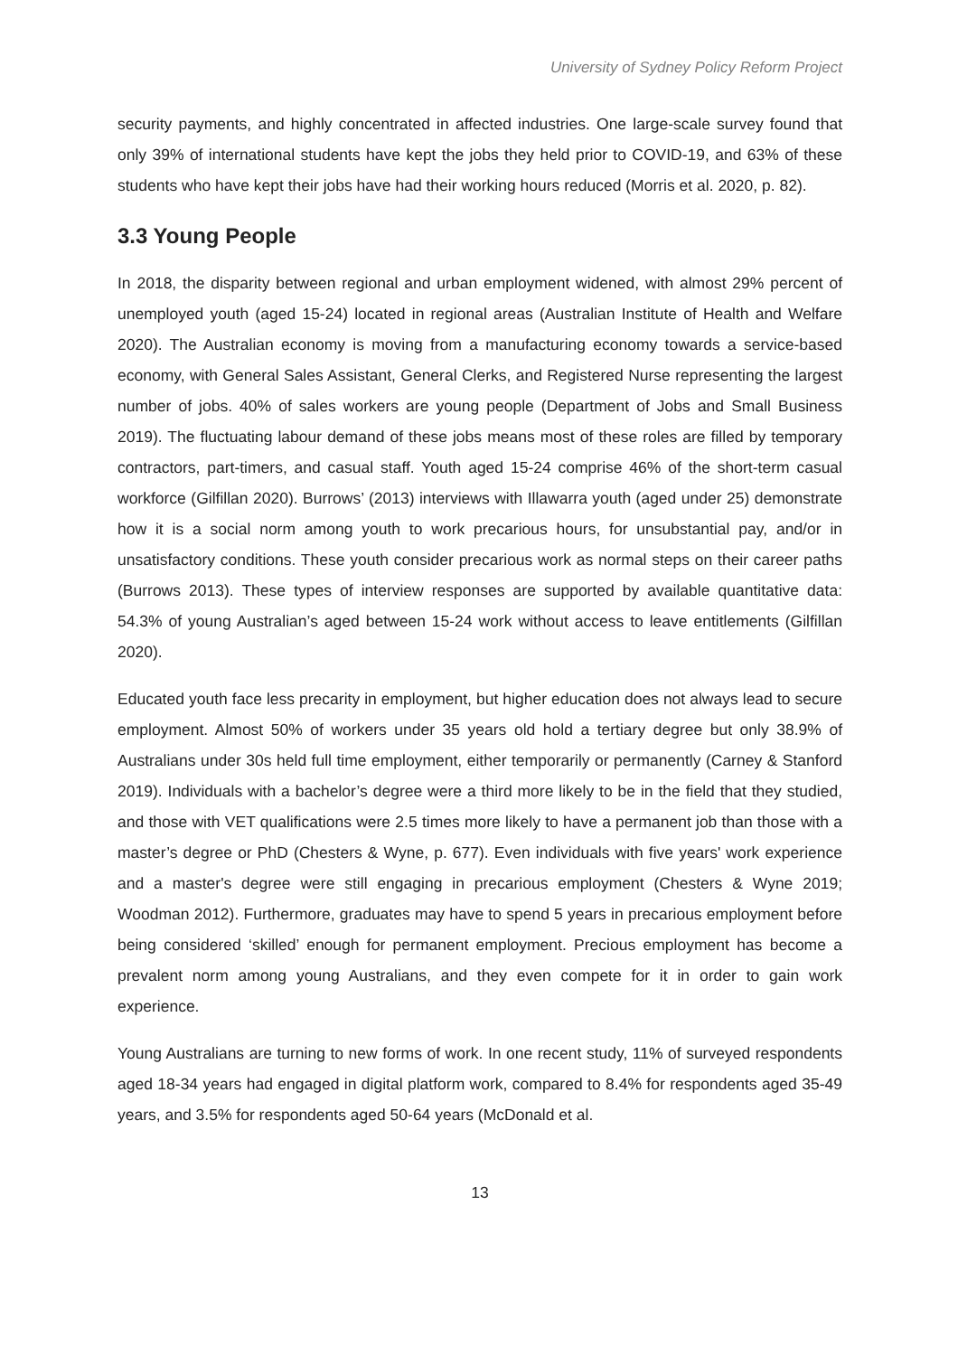University of Sydney Policy Reform Project
security payments, and highly concentrated in affected industries. One large-scale survey found that only 39% of international students have kept the jobs they held prior to COVID-19, and 63% of these students who have kept their jobs have had their working hours reduced (Morris et al. 2020, p. 82).
3.3 Young People
In 2018, the disparity between regional and urban employment widened, with almost 29% percent of unemployed youth (aged 15-24) located in regional areas (Australian Institute of Health and Welfare 2020). The Australian economy is moving from a manufacturing economy towards a service-based economy, with General Sales Assistant, General Clerks, and Registered Nurse representing the largest number of jobs. 40% of sales workers are young people (Department of Jobs and Small Business 2019). The fluctuating labour demand of these jobs means most of these roles are filled by temporary contractors, part-timers, and casual staff. Youth aged 15-24 comprise 46% of the short-term casual workforce (Gilfillan 2020). Burrows’ (2013) interviews with Illawarra youth (aged under 25) demonstrate how it is a social norm among youth to work precarious hours, for unsubstantial pay, and/or in unsatisfactory conditions. These youth consider precarious work as normal steps on their career paths (Burrows 2013). These types of interview responses are supported by available quantitative data: 54.3% of young Australian’s aged between 15-24 work without access to leave entitlements (Gilfillan 2020).
Educated youth face less precarity in employment, but higher education does not always lead to secure employment. Almost 50% of workers under 35 years old hold a tertiary degree but only 38.9% of Australians under 30s held full time employment, either temporarily or permanently (Carney & Stanford 2019). Individuals with a bachelor’s degree were a third more likely to be in the field that they studied, and those with VET qualifications were 2.5 times more likely to have a permanent job than those with a master’s degree or PhD (Chesters & Wyne, p. 677). Even individuals with five years' work experience and a master's degree were still engaging in precarious employment (Chesters & Wyne 2019; Woodman 2012). Furthermore, graduates may have to spend 5 years in precarious employment before being considered ‘skilled’ enough for permanent employment. Precious employment has become a prevalent norm among young Australians, and they even compete for it in order to gain work experience.
Young Australians are turning to new forms of work. In one recent study, 11% of surveyed respondents aged 18-34 years had engaged in digital platform work, compared to 8.4% for respondents aged 35-49 years, and 3.5% for respondents aged 50-64 years (McDonald et al.
13